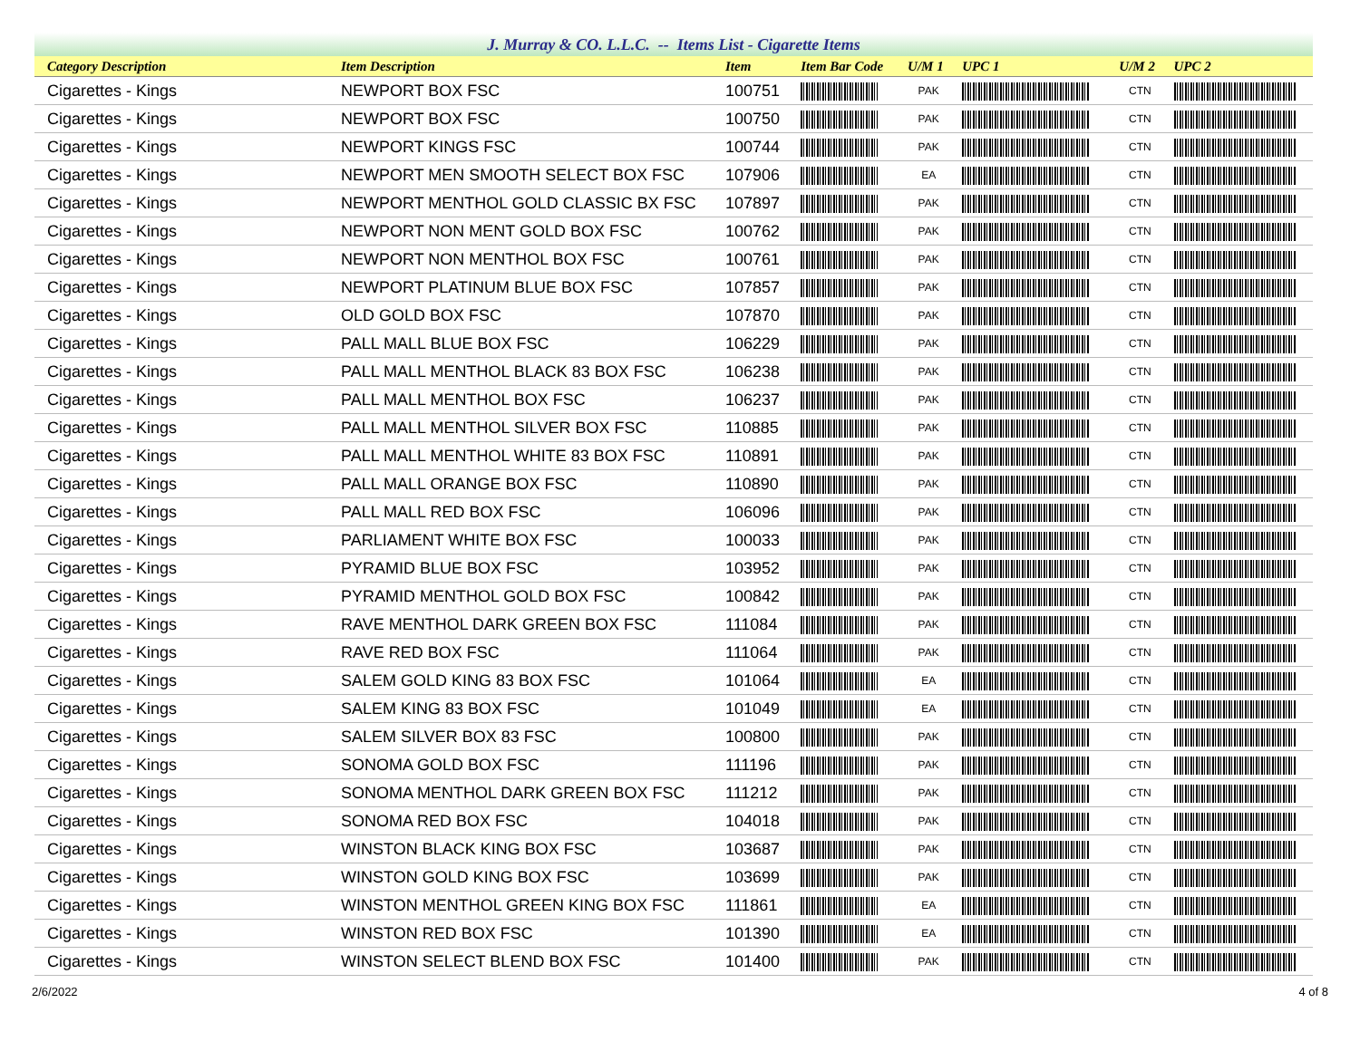J. Murray & CO. L.L.C. -- Items List - Cigarette Items
| Category Description | Item Description | Item | Item Bar Code | U/M 1 | UPC 1 | U/M 2 | UPC 2 |
| --- | --- | --- | --- | --- | --- | --- | --- |
| Cigarettes - Kings | NEWPORT BOX FSC | 100751 | | PAK | | CTN | |
| Cigarettes - Kings | NEWPORT BOX FSC | 100750 | | PAK | | CTN | |
| Cigarettes - Kings | NEWPORT KINGS FSC | 100744 | | PAK | | CTN | |
| Cigarettes - Kings | NEWPORT MEN SMOOTH SELECT BOX FSC | 107906 | | EA | | CTN | |
| Cigarettes - Kings | NEWPORT MENTHOL GOLD CLASSIC BX FSC | 107897 | | PAK | | CTN | |
| Cigarettes - Kings | NEWPORT NON MENT GOLD BOX FSC | 100762 | | PAK | | CTN | |
| Cigarettes - Kings | NEWPORT NON MENTHOL BOX FSC | 100761 | | PAK | | CTN | |
| Cigarettes - Kings | NEWPORT PLATINUM BLUE BOX FSC | 107857 | | PAK | | CTN | |
| Cigarettes - Kings | OLD GOLD BOX FSC | 107870 | | PAK | | CTN | |
| Cigarettes - Kings | PALL MALL BLUE BOX FSC | 106229 | | PAK | | CTN | |
| Cigarettes - Kings | PALL MALL MENTHOL BLACK 83 BOX FSC | 106238 | | PAK | | CTN | |
| Cigarettes - Kings | PALL MALL MENTHOL BOX FSC | 106237 | | PAK | | CTN | |
| Cigarettes - Kings | PALL MALL MENTHOL SILVER BOX FSC | 110885 | | PAK | | CTN | |
| Cigarettes - Kings | PALL MALL MENTHOL WHITE 83 BOX FSC | 110891 | | PAK | | CTN | |
| Cigarettes - Kings | PALL MALL ORANGE BOX FSC | 110890 | | PAK | | CTN | |
| Cigarettes - Kings | PALL MALL RED BOX FSC | 106096 | | PAK | | CTN | |
| Cigarettes - Kings | PARLIAMENT WHITE BOX FSC | 100033 | | PAK | | CTN | |
| Cigarettes - Kings | PYRAMID BLUE BOX FSC | 103952 | | PAK | | CTN | |
| Cigarettes - Kings | PYRAMID MENTHOL GOLD BOX FSC | 100842 | | PAK | | CTN | |
| Cigarettes - Kings | RAVE MENTHOL DARK GREEN BOX FSC | 111084 | | PAK | | CTN | |
| Cigarettes - Kings | RAVE RED BOX FSC | 111064 | | PAK | | CTN | |
| Cigarettes - Kings | SALEM GOLD KING 83 BOX FSC | 101064 | | EA | | CTN | |
| Cigarettes - Kings | SALEM KING 83 BOX FSC | 101049 | | EA | | CTN | |
| Cigarettes - Kings | SALEM SILVER BOX 83 FSC | 100800 | | PAK | | CTN | |
| Cigarettes - Kings | SONOMA GOLD BOX FSC | 111196 | | PAK | | CTN | |
| Cigarettes - Kings | SONOMA MENTHOL DARK GREEN BOX FSC | 111212 | | PAK | | CTN | |
| Cigarettes - Kings | SONOMA RED BOX FSC | 104018 | | PAK | | CTN | |
| Cigarettes - Kings | WINSTON BLACK KING BOX FSC | 103687 | | PAK | | CTN | |
| Cigarettes - Kings | WINSTON GOLD KING BOX FSC | 103699 | | PAK | | CTN | |
| Cigarettes - Kings | WINSTON MENTHOL GREEN KING BOX FSC | 111861 | | EA | | CTN | |
| Cigarettes - Kings | WINSTON RED BOX FSC | 101390 | | EA | | CTN | |
| Cigarettes - Kings | WINSTON SELECT BLEND BOX FSC | 101400 | | PAK | | CTN | |
2/6/2022 4 of 8